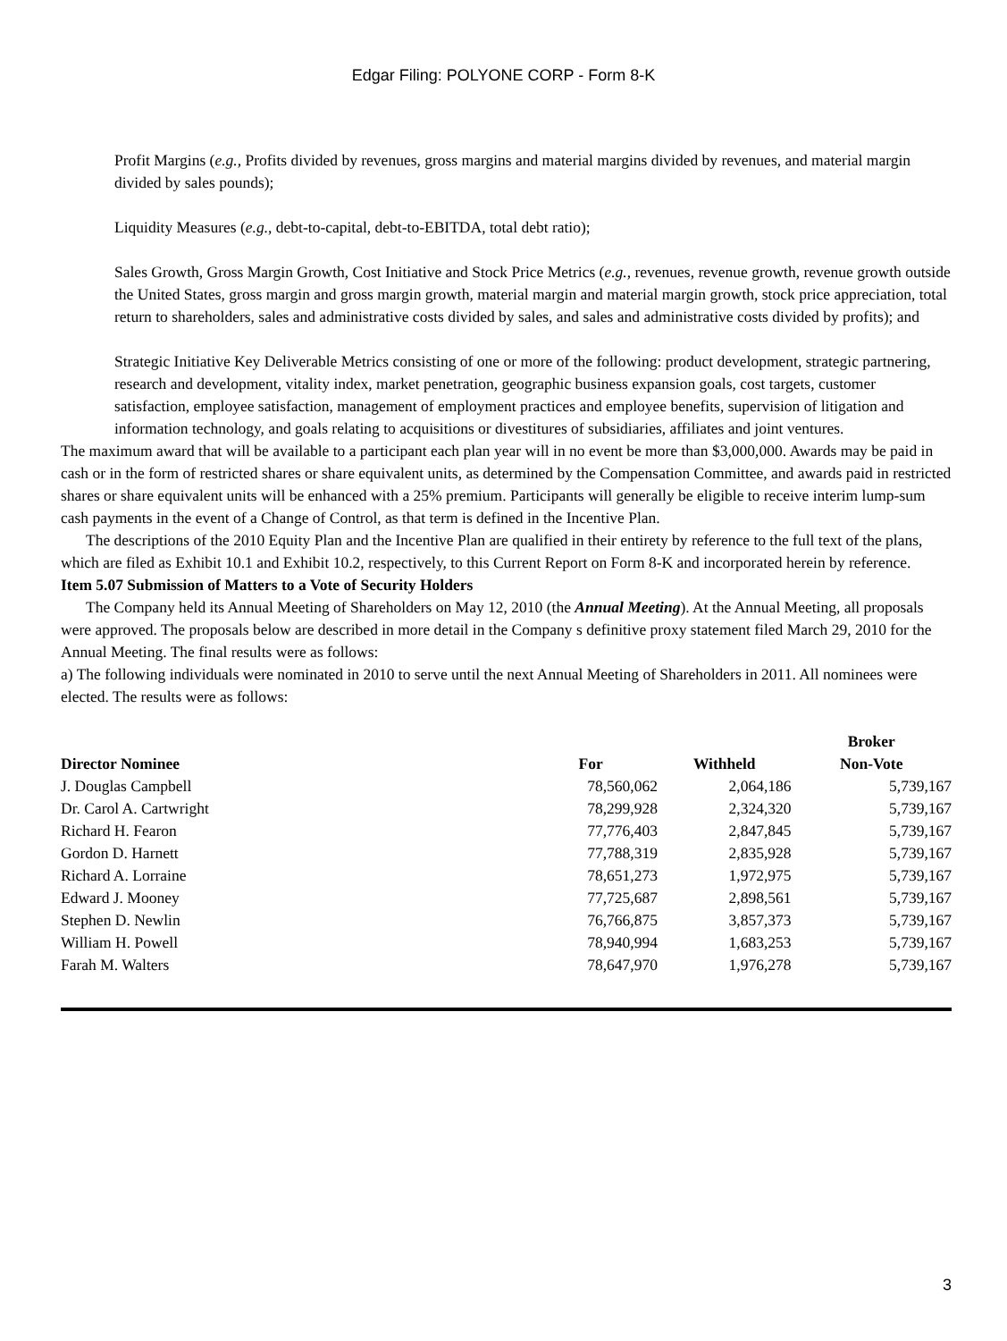Edgar Filing: POLYONE CORP - Form 8-K
Profit Margins (e.g., Profits divided by revenues, gross margins and material margins divided by revenues, and material margin divided by sales pounds);
Liquidity Measures (e.g., debt-to-capital, debt-to-EBITDA, total debt ratio);
Sales Growth, Gross Margin Growth, Cost Initiative and Stock Price Metrics (e.g., revenues, revenue growth, revenue growth outside the United States, gross margin and gross margin growth, material margin and material margin growth, stock price appreciation, total return to shareholders, sales and administrative costs divided by sales, and sales and administrative costs divided by profits); and
Strategic Initiative Key Deliverable Metrics consisting of one or more of the following: product development, strategic partnering, research and development, vitality index, market penetration, geographic business expansion goals, cost targets, customer satisfaction, employee satisfaction, management of employment practices and employee benefits, supervision of litigation and information technology, and goals relating to acquisitions or divestitures of subsidiaries, affiliates and joint ventures.
The maximum award that will be available to a participant each plan year will in no event be more than $3,000,000. Awards may be paid in cash or in the form of restricted shares or share equivalent units, as determined by the Compensation Committee, and awards paid in restricted shares or share equivalent units will be enhanced with a 25% premium. Participants will generally be eligible to receive interim lump-sum cash payments in the event of a Change of Control, as that term is defined in the Incentive Plan.
The descriptions of the 2010 Equity Plan and the Incentive Plan are qualified in their entirety by reference to the full text of the plans, which are filed as Exhibit 10.1 and Exhibit 10.2, respectively, to this Current Report on Form 8-K and incorporated herein by reference.
Item 5.07 Submission of Matters to a Vote of Security Holders
The Company held its Annual Meeting of Shareholders on May 12, 2010 (the Annual Meeting). At the Annual Meeting, all proposals were approved. The proposals below are described in more detail in the Company s definitive proxy statement filed March 29, 2010 for the Annual Meeting. The final results were as follows:
a) The following individuals were nominated in 2010 to serve until the next Annual Meeting of Shareholders in 2011. All nominees were elected. The results were as follows:
| Director Nominee | For | Withheld | Broker Non-Vote |
| --- | --- | --- | --- |
| J. Douglas Campbell | 78,560,062 | 2,064,186 | 5,739,167 |
| Dr. Carol A. Cartwright | 78,299,928 | 2,324,320 | 5,739,167 |
| Richard H. Fearon | 77,776,403 | 2,847,845 | 5,739,167 |
| Gordon D. Harnett | 77,788,319 | 2,835,928 | 5,739,167 |
| Richard A. Lorraine | 78,651,273 | 1,972,975 | 5,739,167 |
| Edward J. Mooney | 77,725,687 | 2,898,561 | 5,739,167 |
| Stephen D. Newlin | 76,766,875 | 3,857,373 | 5,739,167 |
| William H. Powell | 78,940,994 | 1,683,253 | 5,739,167 |
| Farah M. Walters | 78,647,970 | 1,976,278 | 5,739,167 |
3